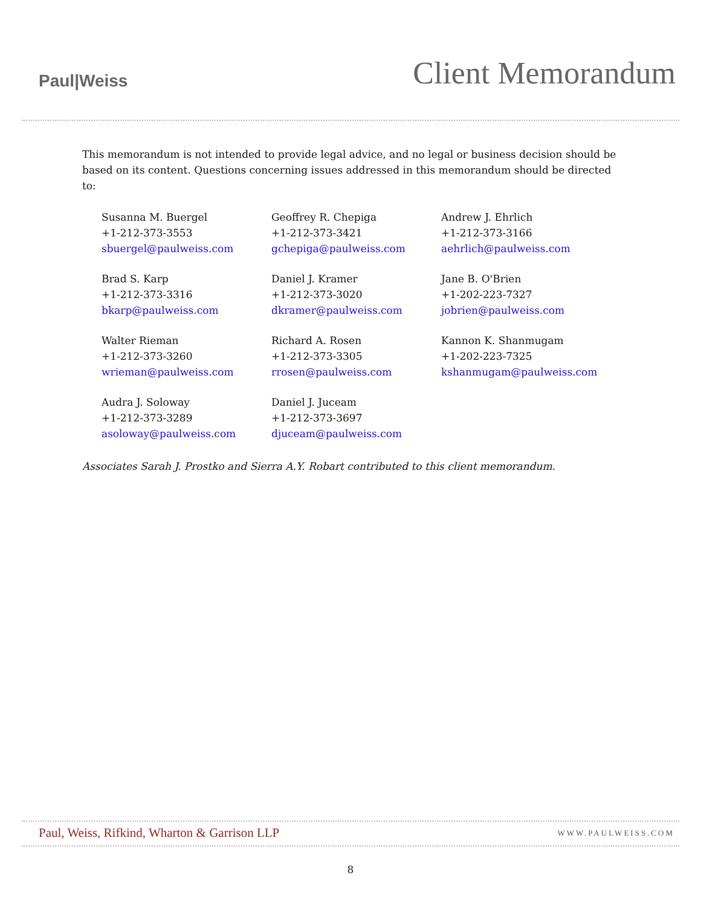Paul|Weiss
Client Memorandum
This memorandum is not intended to provide legal advice, and no legal or business decision should be based on its content. Questions concerning issues addressed in this memorandum should be directed to:
Susanna M. Buergel
+1-212-373-3553
sbuergel@paulweiss.com
Geoffrey R. Chepiga
+1-212-373-3421
gchepiga@paulweiss.com
Andrew J. Ehrlich
+1-212-373-3166
aehrlich@paulweiss.com
Brad S. Karp
+1-212-373-3316
bkarp@paulweiss.com
Daniel J. Kramer
+1-212-373-3020
dkramer@paulweiss.com
Jane B. O'Brien
+1-202-223-7327
jobrien@paulweiss.com
Walter Rieman
+1-212-373-3260
wrieman@paulweiss.com
Richard A. Rosen
+1-212-373-3305
rrosen@paulweiss.com
Kannon K. Shanmugam
+1-202-223-7325
kshanmugam@paulweiss.com
Audra J. Soloway
+1-212-373-3289
asoloway@paulweiss.com
Daniel J. Juceam
+1-212-373-3697
djuceam@paulweiss.com
Associates Sarah J. Prostko and Sierra A.Y. Robart contributed to this client memorandum.
Paul, Weiss, Rifkind, Wharton & Garrison LLP WWW.PAULWEISS.COM
8